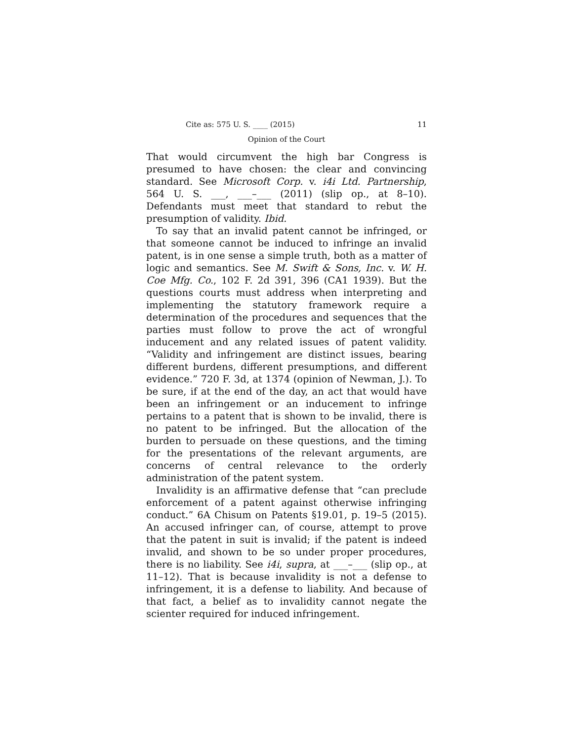Cite as: 575 U. S. ____ (2015) 11
Opinion of the Court
That would circumvent the high bar Congress is presumed to have chosen: the clear and convincing standard. See Microsoft Corp. v. i4i Ltd. Partnership, 564 U. S. ___, ___–___ (2011) (slip op., at 8–10). Defendants must meet that standard to rebut the presumption of validity. Ibid.
To say that an invalid patent cannot be infringed, or that someone cannot be induced to infringe an invalid patent, is in one sense a simple truth, both as a matter of logic and semantics. See M. Swift & Sons, Inc. v. W. H. Coe Mfg. Co., 102 F. 2d 391, 396 (CA1 1939). But the questions courts must address when interpreting and implementing the statutory framework require a determination of the procedures and sequences that the parties must follow to prove the act of wrongful inducement and any related issues of patent validity. “Validity and infringement are distinct issues, bearing different burdens, different presumptions, and different evidence.” 720 F. 3d, at 1374 (opinion of Newman, J.). To be sure, if at the end of the day, an act that would have been an infringement or an inducement to infringe pertains to a patent that is shown to be invalid, there is no patent to be infringed. But the allocation of the burden to persuade on these questions, and the timing for the presentations of the relevant arguments, are concerns of central relevance to the orderly administration of the patent system.
Invalidity is an affirmative defense that “can preclude enforcement of a patent against otherwise infringing conduct.” 6A Chisum on Patents §19.01, p. 19–5 (2015). An accused infringer can, of course, attempt to prove that the patent in suit is invalid; if the patent is indeed invalid, and shown to be so under proper procedures, there is no liability. See i4i, supra, at ___–___ (slip op., at 11–12). That is because invalidity is not a defense to infringement, it is a defense to liability. And because of that fact, a belief as to invalidity cannot negate the scienter required for induced infringement.